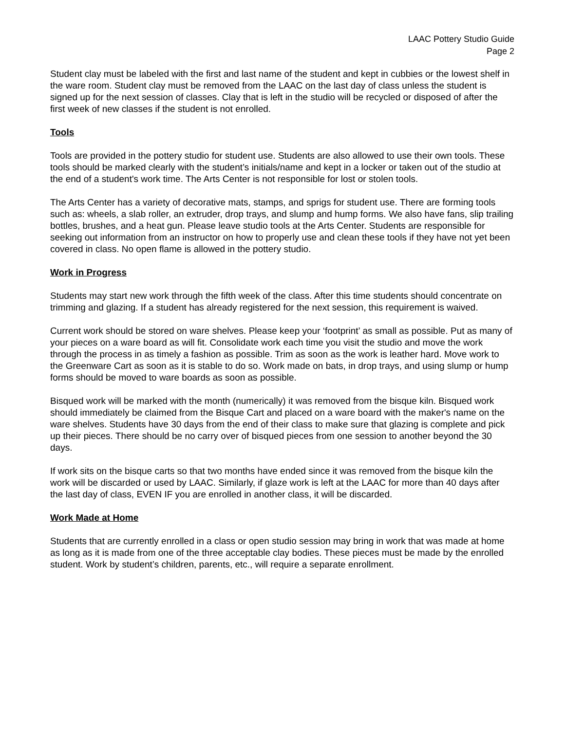LAAC Pottery Studio Guide
Page 2
Student clay must be labeled with the first and last name of the student and kept in cubbies or the lowest shelf in the ware room. Student clay must be removed from the LAAC on the last day of class unless the student is signed up for the next session of classes. Clay that is left in the studio will be recycled or disposed of after the first week of new classes if the student is not enrolled.
Tools
Tools are provided in the pottery studio for student use. Students are also allowed to use their own tools. These tools should be marked clearly with the student’s initials/name and kept in a locker or taken out of the studio at the end of a student's work time. The Arts Center is not responsible for lost or stolen tools.
The Arts Center has a variety of decorative mats, stamps, and sprigs for student use. There are forming tools such as: wheels, a slab roller, an extruder, drop trays, and slump and hump forms. We also have fans, slip trailing bottles, brushes, and a heat gun. Please leave studio tools at the Arts Center. Students are responsible for seeking out information from an instructor on how to properly use and clean these tools if they have not yet been covered in class. No open flame is allowed in the pottery studio.
Work in Progress
Students may start new work through the fifth week of the class. After this time students should concentrate on trimming and glazing. If a student has already registered for the next session, this requirement is waived.
Current work should be stored on ware shelves. Please keep your ‘footprint’ as small as possible. Put as many of your pieces on a ware board as will fit. Consolidate work each time you visit the studio and move the work through the process in as timely a fashion as possible. Trim as soon as the work is leather hard. Move work to the Greenware Cart as soon as it is stable to do so. Work made on bats, in drop trays, and using slump or hump forms should be moved to ware boards as soon as possible.
Bisqued work will be marked with the month (numerically) it was removed from the bisque kiln. Bisqued work should immediately be claimed from the Bisque Cart and placed on a ware board with the maker's name on the ware shelves. Students have 30 days from the end of their class to make sure that glazing is complete and pick up their pieces. There should be no carry over of bisqued pieces from one session to another beyond the 30 days.
If work sits on the bisque carts so that two months have ended since it was removed from the bisque kiln the work will be discarded or used by LAAC. Similarly, if glaze work is left at the LAAC for more than 40 days after the last day of class, EVEN IF you are enrolled in another class, it will be discarded.
Work Made at Home
Students that are currently enrolled in a class or open studio session may bring in work that was made at home as long as it is made from one of the three acceptable clay bodies. These pieces must be made by the enrolled student. Work by student’s children, parents, etc., will require a separate enrollment.